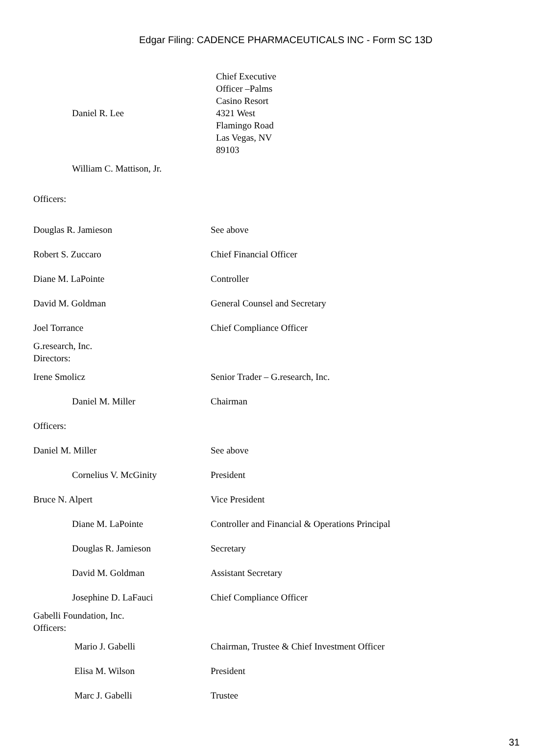Edgar Filing: CADENCE PHARMACEUTICALS INC - Form SC 13D
| Daniel R. Lee | Chief Executive Officer –Palms Casino Resort 4321 West Flamingo Road Las Vegas, NV 89103 |
| William C. Mattison, Jr. | |
| Officers: | |
| Douglas R. Jamieson | See above |
| Robert S. Zuccaro | Chief Financial Officer |
| Diane M. LaPointe | Controller |
| David M. Goldman | General Counsel and Secretary |
| Joel Torrance | Chief Compliance Officer |
| G.research, Inc. Directors: | |
| Irene Smolicz | Senior Trader – G.research, Inc. |
| Daniel M. Miller | Chairman |
| Officers: | |
| Daniel M. Miller | See above |
| Cornelius V. McGinity | President |
| Bruce N. Alpert | Vice President |
| Diane M. LaPointe | Controller and Financial & Operations Principal |
| Douglas R. Jamieson | Secretary |
| David M. Goldman | Assistant Secretary |
| Josephine D. LaFauci | Chief Compliance Officer |
| Gabelli Foundation, Inc. Officers: | |
| Mario J. Gabelli | Chairman, Trustee & Chief Investment Officer |
| Elisa M. Wilson | President |
| Marc J. Gabelli | Trustee |
31